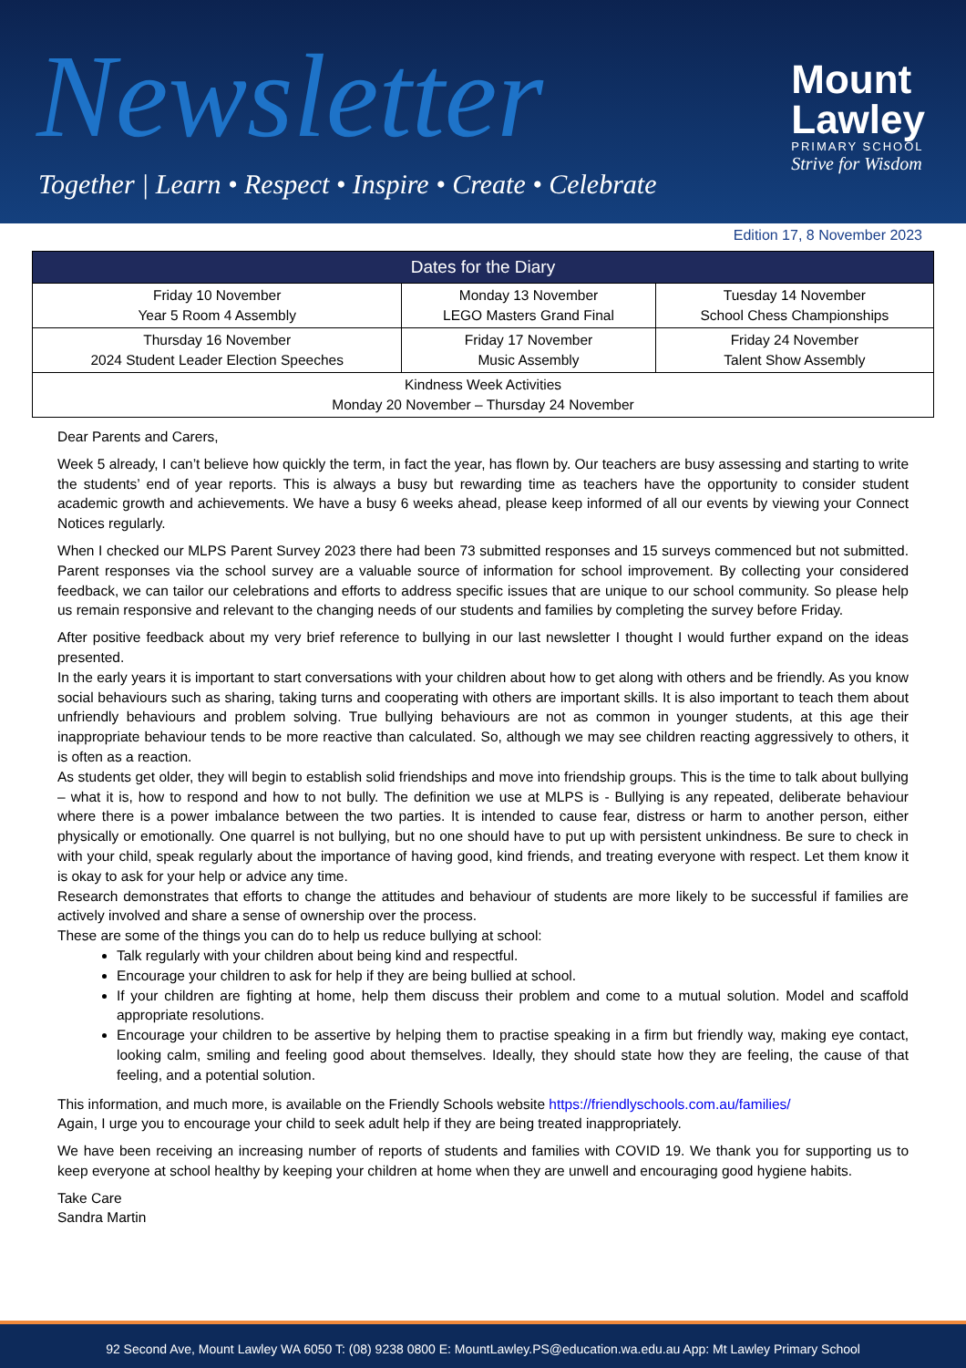Newsletter
Together | Learn • Respect • Inspire • Create • Celebrate
Mount
Lawley
PRIMARY SCHOOL
Strive for Wisdom
Edition 17, 8 November 2023
| Dates for the Diary | | |
| --- | --- | --- |
| Friday 10 November Year 5 Room 4 Assembly | Monday 13 November LEGO Masters Grand Final | Tuesday 14 November School Chess Championships |
| Thursday 16 November 2024 Student Leader Election Speeches | Friday 17 November Music Assembly | Friday 24 November Talent Show Assembly |
| Kindness Week Activities Monday 20 November – Thursday 24 November | | |
Dear Parents and Carers,
Week 5 already, I can’t believe how quickly the term, in fact the year, has flown by. Our teachers are busy assessing and starting to write the students’ end of year reports. This is always a busy but rewarding time as teachers have the opportunity to consider student academic growth and achievements. We have a busy 6 weeks ahead, please keep informed of all our events by viewing your Connect Notices regularly.
When I checked our MLPS Parent Survey 2023 there had been 73 submitted responses and 15 surveys commenced but not submitted. Parent responses via the school survey are a valuable source of information for school improvement. By collecting your considered feedback, we can tailor our celebrations and efforts to address specific issues that are unique to our school community. So please help us remain responsive and relevant to the changing needs of our students and families by completing the survey before Friday.
After positive feedback about my very brief reference to bullying in our last newsletter I thought I would further expand on the ideas presented.
In the early years it is important to start conversations with your children about how to get along with others and be friendly. As you know social behaviours such as sharing, taking turns and cooperating with others are important skills. It is also important to teach them about unfriendly behaviours and problem solving. True bullying behaviours are not as common in younger students, at this age their inappropriate behaviour tends to be more reactive than calculated. So, although we may see children reacting aggressively to others, it is often as a reaction.
As students get older, they will begin to establish solid friendships and move into friendship groups. This is the time to talk about bullying – what it is, how to respond and how to not bully. The definition we use at MLPS is - Bullying is any repeated, deliberate behaviour where there is a power imbalance between the two parties. It is intended to cause fear, distress or harm to another person, either physically or emotionally. One quarrel is not bullying, but no one should have to put up with persistent unkindness. Be sure to check in with your child, speak regularly about the importance of having good, kind friends, and treating everyone with respect. Let them know it is okay to ask for your help or advice any time.
Research demonstrates that efforts to change the attitudes and behaviour of students are more likely to be successful if families are actively involved and share a sense of ownership over the process.
These are some of the things you can do to help us reduce bullying at school:
Talk regularly with your children about being kind and respectful.
Encourage your children to ask for help if they are being bullied at school.
If your children are fighting at home, help them discuss their problem and come to a mutual solution. Model and scaffold appropriate resolutions.
Encourage your children to be assertive by helping them to practise speaking in a firm but friendly way, making eye contact, looking calm, smiling and feeling good about themselves. Ideally, they should state how they are feeling, the cause of that feeling, and a potential solution.
This information, and much more, is available on the Friendly Schools website https://friendlyschools.com.au/families/
Again, I urge you to encourage your child to seek adult help if they are being treated inappropriately.
We have been receiving an increasing number of reports of students and families with COVID 19. We thank you for supporting us to keep everyone at school healthy by keeping your children at home when they are unwell and encouraging good hygiene habits.
Take Care
Sandra Martin
92 Second Ave, Mount Lawley WA 6050 T: (08) 9238 0800 E: MountLawley.PS@education.wa.edu.au App: Mt Lawley Primary School